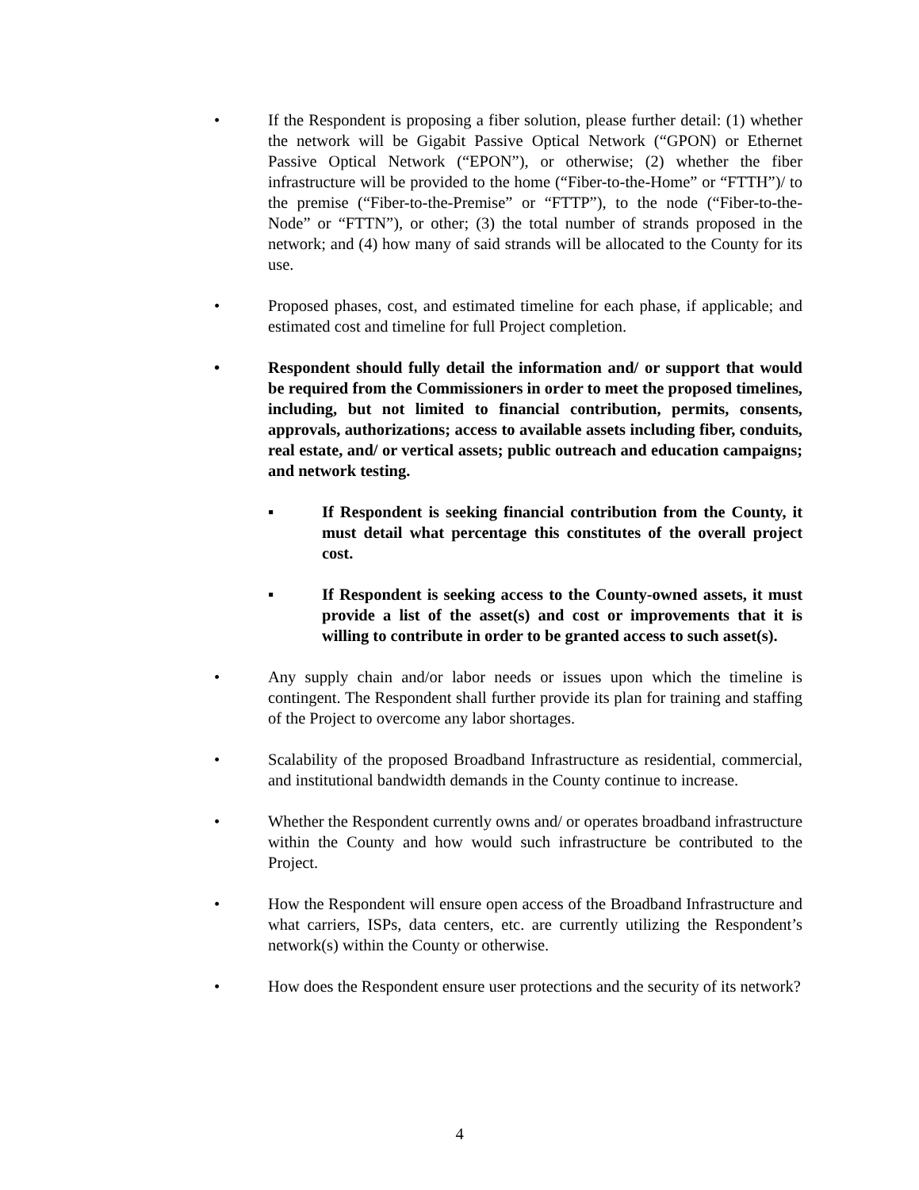• If the Respondent is proposing a fiber solution, please further detail: (1) whether the network will be Gigabit Passive Optical Network (“GPON) or Ethernet Passive Optical Network (“EPON”), or otherwise; (2) whether the fiber infrastructure will be provided to the home (“Fiber-to-the-Home” or “FTTH”)/ to the premise (“Fiber-to-the-Premise” or “FTTP”), to the node (“Fiber-to-the-Node” or “FTTN”), or other; (3) the total number of strands proposed in the network; and (4) how many of said strands will be allocated to the County for its use.
• Proposed phases, cost, and estimated timeline for each phase, if applicable; and estimated cost and timeline for full Project completion.
• Respondent should fully detail the information and/ or support that would be required from the Commissioners in order to meet the proposed timelines, including, but not limited to financial contribution, permits, consents, approvals, authorizations; access to available assets including fiber, conduits, real estate, and/ or vertical assets; public outreach and education campaigns; and network testing.
▪ If Respondent is seeking financial contribution from the County, it must detail what percentage this constitutes of the overall project cost.
▪ If Respondent is seeking access to the County-owned assets, it must provide a list of the asset(s) and cost or improvements that it is willing to contribute in order to be granted access to such asset(s).
• Any supply chain and/or labor needs or issues upon which the timeline is contingent. The Respondent shall further provide its plan for training and staffing of the Project to overcome any labor shortages.
• Scalability of the proposed Broadband Infrastructure as residential, commercial, and institutional bandwidth demands in the County continue to increase.
• Whether the Respondent currently owns and/ or operates broadband infrastructure within the County and how would such infrastructure be contributed to the Project.
• How the Respondent will ensure open access of the Broadband Infrastructure and what carriers, ISPs, data centers, etc. are currently utilizing the Respondent’s network(s) within the County or otherwise.
• How does the Respondent ensure user protections and the security of its network?
4